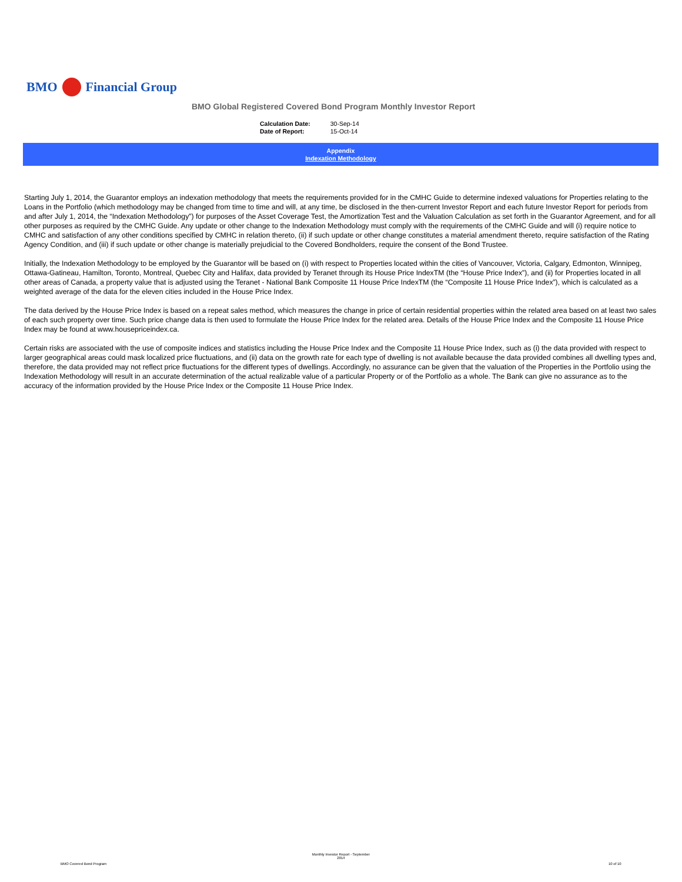BMO Financial Group
BMO Global Registered Covered Bond Program Monthly Investor Report
| Calculation Date: | 30-Sep-14 |
| Date of Report: | 15-Oct-14 |
Appendix
Indexation Methodology
Starting July 1, 2014, the Guarantor employs an indexation methodology that meets the requirements provided for in the CMHC Guide to determine indexed valuations for Properties relating to the Loans in the Portfolio (which methodology may be changed from time to time and will, at any time, be disclosed in the then-current Investor Report and each future Investor Report for periods from and after July 1, 2014, the “Indexation Methodology”) for purposes of the Asset Coverage Test, the Amortization Test and the Valuation Calculation as set forth in the Guarantor Agreement, and for all other purposes as required by the CMHC Guide. Any update or other change to the Indexation Methodology must comply with the requirements of the CMHC Guide and will (i) require notice to CMHC and satisfaction of any other conditions specified by CMHC in relation thereto, (ii) if such update or other change constitutes a material amendment thereto, require satisfaction of the Rating Agency Condition, and (iii) if such update or other change is materially prejudicial to the Covered Bondholders, require the consent of the Bond Trustee.
Initially, the Indexation Methodology to be employed by the Guarantor will be based on (i) with respect to Properties located within the cities of Vancouver, Victoria, Calgary, Edmonton, Winnipeg, Ottawa-Gatineau, Hamilton, Toronto, Montreal, Quebec City and Halifax, data provided by Teranet through its House Price IndexTM (the “House Price Index”), and (ii) for Properties located in all other areas of Canada, a property value that is adjusted using the Teranet - National Bank Composite 11 House Price IndexTM (the “Composite 11 House Price Index”), which is calculated as a weighted average of the data for the eleven cities included in the House Price Index.
The data derived by the House Price Index is based on a repeat sales method, which measures the change in price of certain residential properties within the related area based on at least two sales of each such property over time. Such price change data is then used to formulate the House Price Index for the related area. Details of the House Price Index and the Composite 11 House Price Index may be found at www.housepriceindex.ca.
Certain risks are associated with the use of composite indices and statistics including the House Price Index and the Composite 11 House Price Index, such as (i) the data provided with respect to larger geographical areas could mask localized price fluctuations, and (ii) data on the growth rate for each type of dwelling is not available because the data provided combines all dwelling types and, therefore, the data provided may not reflect price fluctuations for the different types of dwellings. Accordingly, no assurance can be given that the valuation of the Properties in the Portfolio using the Indexation Methodology will result in an accurate determination of the actual realizable value of a particular Property or of the Portfolio as a whole. The Bank can give no assurance as to the accuracy of the information provided by the House Price Index or the Composite 11 House Price Index.
BMO Covered Bond Program
Monthly Investor Report - September 2014
10 of 10